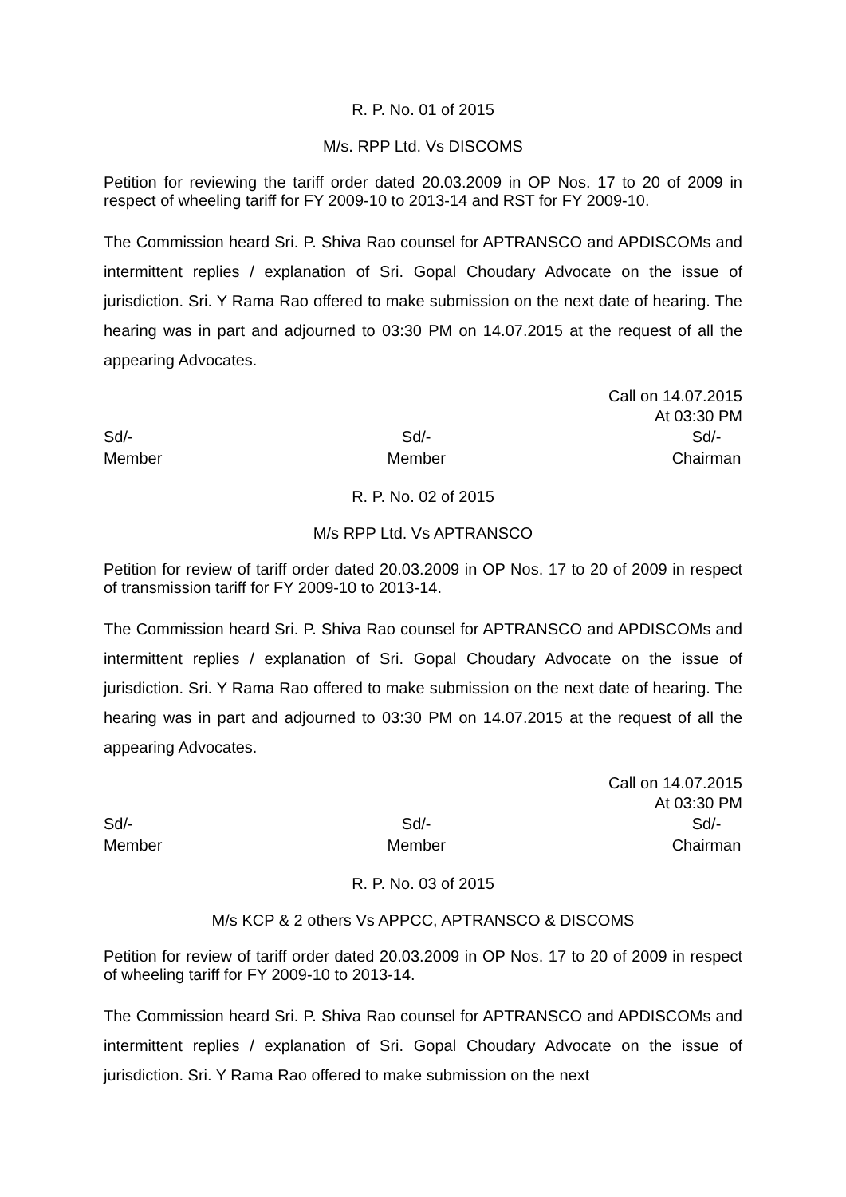R. P. No. 01 of 2015
M/s. RPP Ltd. Vs DISCOMS
Petition for reviewing the tariff order dated 20.03.2009 in OP Nos. 17 to 20 of 2009 in respect of wheeling tariff for FY 2009-10 to 2013-14 and RST for FY 2009-10.
The Commission heard Sri. P. Shiva Rao counsel for APTRANSCO and APDISCOMs and intermittent replies / explanation of Sri. Gopal Choudary Advocate on the issue of jurisdiction. Sri. Y Rama Rao offered to make submission on the next date of hearing. The hearing was in part and adjourned to 03:30 PM on 14.07.2015 at the request of all the appearing Advocates.
Call on 14.07.2015
At 03:30 PM
Sd/-
Member
Sd/-
Member
Sd/-
Chairman
R. P. No. 02 of 2015
M/s RPP Ltd. Vs APTRANSCO
Petition for review of tariff order dated 20.03.2009 in OP Nos. 17 to 20 of 2009 in respect of transmission tariff for FY 2009-10 to 2013-14.
The Commission heard Sri. P. Shiva Rao counsel for APTRANSCO and APDISCOMs and intermittent replies / explanation of Sri. Gopal Choudary Advocate on the issue of jurisdiction. Sri. Y Rama Rao offered to make submission on the next date of hearing. The hearing was in part and adjourned to 03:30 PM on 14.07.2015 at the request of all the appearing Advocates.
Call on 14.07.2015
At 03:30 PM
Sd/-
Member
Sd/-
Member
Sd/-
Chairman
R. P. No. 03 of 2015
M/s KCP & 2 others Vs APPCC, APTRANSCO & DISCOMS
Petition for review of tariff order dated 20.03.2009 in OP Nos. 17 to 20 of 2009 in respect of wheeling tariff for FY 2009-10 to 2013-14.
The Commission heard Sri. P. Shiva Rao counsel for APTRANSCO and APDISCOMs and intermittent replies / explanation of Sri. Gopal Choudary Advocate on the issue of jurisdiction. Sri. Y Rama Rao offered to make submission on the next